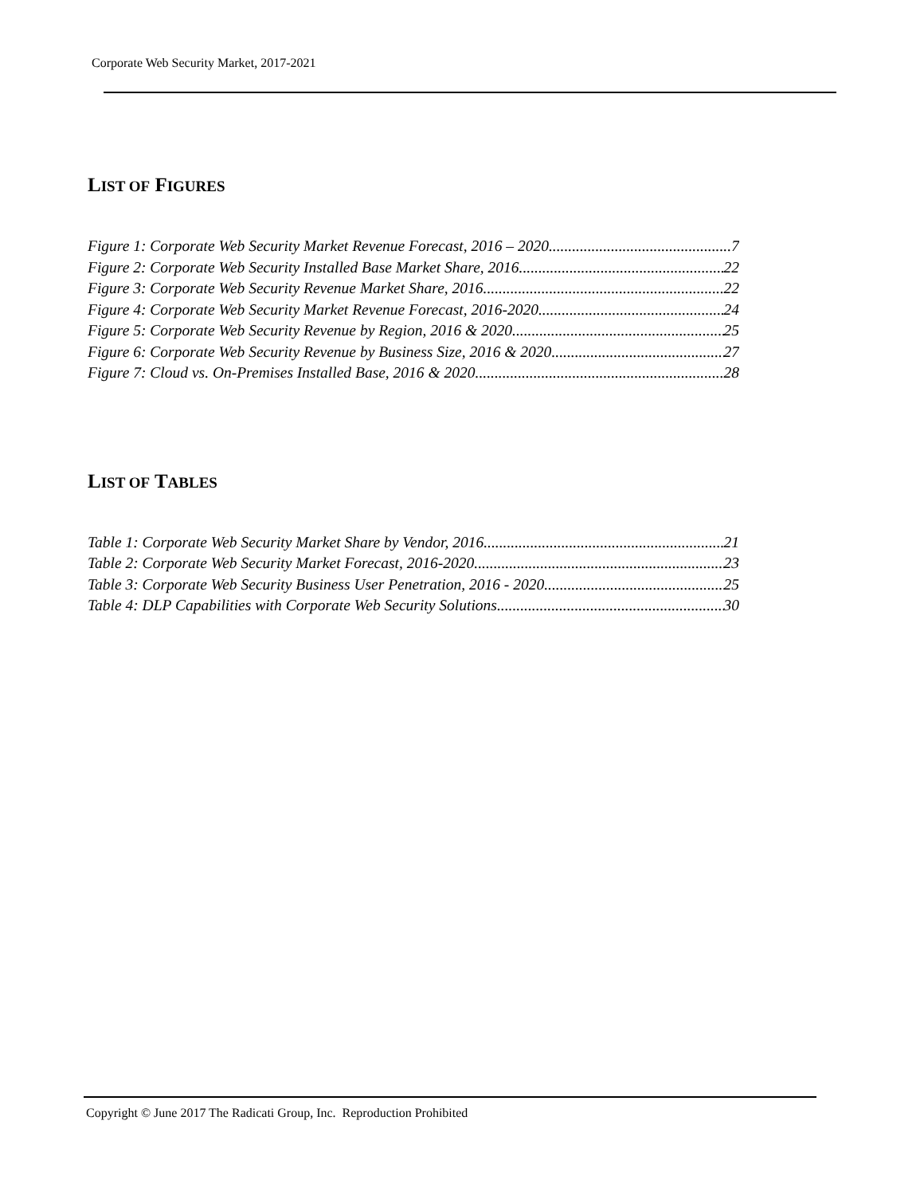Corporate Web Security Market, 2017-2021
LIST OF FIGURES
Figure 1: Corporate Web Security Market Revenue Forecast, 2016 – 2020 7
Figure 2: Corporate Web Security Installed Base Market Share, 2016 22
Figure 3: Corporate Web Security Revenue Market Share, 2016 22
Figure 4: Corporate Web Security Market Revenue Forecast, 2016-2020 24
Figure 5: Corporate Web Security Revenue by Region, 2016 & 2020 25
Figure 6: Corporate Web Security Revenue by Business Size, 2016 & 2020 27
Figure 7: Cloud vs. On-Premises Installed Base, 2016 & 2020 28
LIST OF TABLES
Table 1: Corporate Web Security Market Share by Vendor, 2016 21
Table 2: Corporate Web Security Market Forecast, 2016-2020 23
Table 3: Corporate Web Security Business User Penetration, 2016 - 2020 25
Table 4: DLP Capabilities with Corporate Web Security Solutions 30
Copyright © June 2017 The Radicati Group, Inc. Reproduction Prohibited